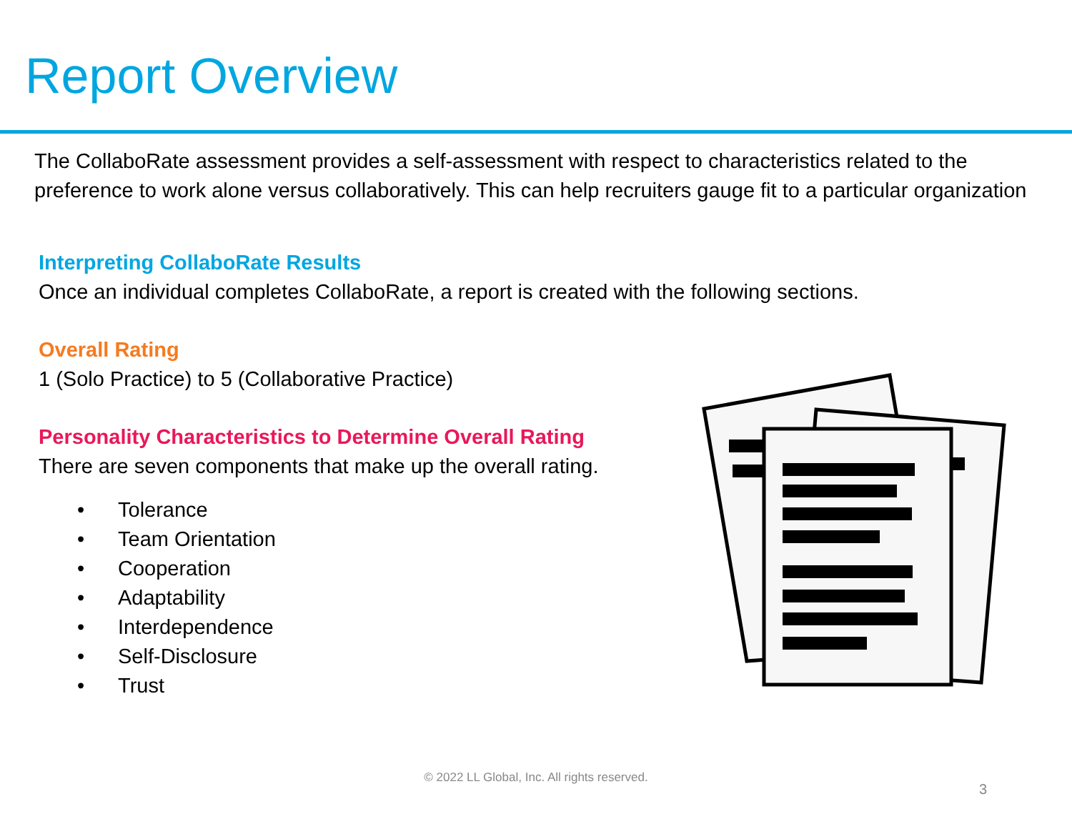Report Overview
The CollaboRate assessment provides a self-assessment with respect to characteristics related to the preference to work alone versus collaboratively. This can help recruiters gauge fit to a particular organization
Interpreting CollaboRate Results
Once an individual completes CollaboRate, a report is created with the following sections.
Overall Rating
1 (Solo Practice) to 5 (Collaborative Practice)
Personality Characteristics to Determine Overall Rating
There are seven components that make up the overall rating.
• Tolerance
• Team Orientation
• Cooperation
• Adaptability
• Interdependence
• Self-Disclosure
• Trust
© 2022 LL Global, Inc. All rights reserved.
3